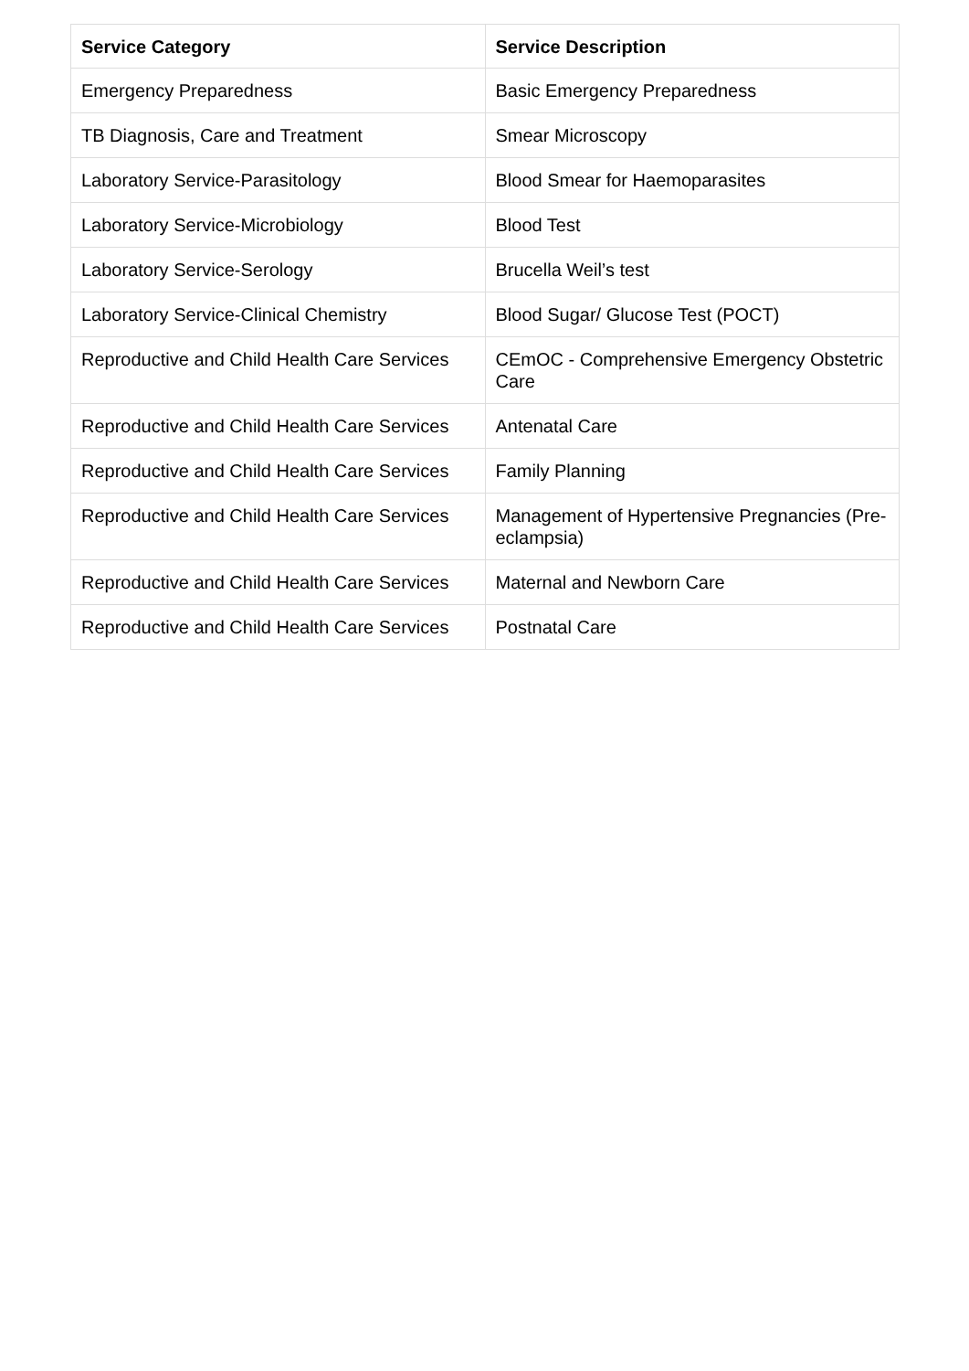| Service Category | Service Description |
| --- | --- |
| Emergency Preparedness | Basic Emergency Preparedness |
| TB Diagnosis, Care and Treatment | Smear Microscopy |
| Laboratory Service-Parasitology | Blood Smear for Haemoparasites |
| Laboratory Service-Microbiology | Blood Test |
| Laboratory Service-Serology | Brucella Weil’s test |
| Laboratory Service-Clinical Chemistry | Blood Sugar/ Glucose Test (POCT) |
| Reproductive and Child Health Care Services | CEmOC - Comprehensive Emergency Obstetric Care |
| Reproductive and Child Health Care Services | Antenatal Care |
| Reproductive and Child Health Care Services | Family Planning |
| Reproductive and Child Health Care Services | Management of Hypertensive Pregnancies (Pre-eclampsia) |
| Reproductive and Child Health Care Services | Maternal and Newborn Care |
| Reproductive and Child Health Care Services | Postnatal Care |